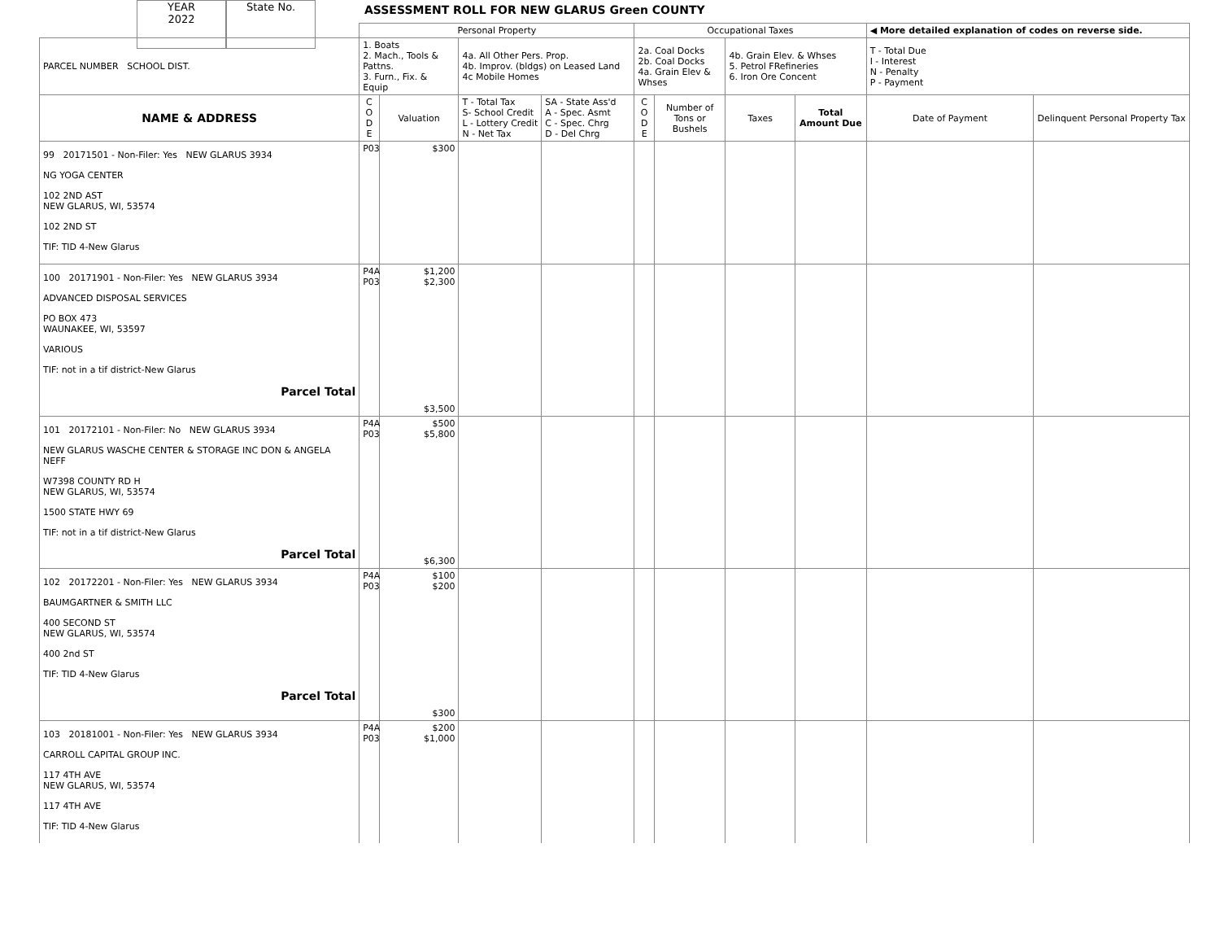YEAR
2022
State No.
ASSESSMENT ROLL FOR NEW GLARUS Green COUNTY
| | Personal Property | | | | Occupational Taxes | | | | ◀ More detailed explanation of codes on reverse side. | |
| --- | --- | --- | --- | --- | --- | --- | --- | --- | --- | --- |
| PARCEL NUMBER SCHOOL DIST. | 1. Boats 2. Mach., Tools & Pattns. 3. Furn., Fix. & Equip | | 4a. All Other Pers. Prop. 4b. Improv. (bldgs) on Leased Land 4c Mobile Homes | | 2a. Coal Docks 2b. Coal Docks 4a. Grain Elev & Whses | | 4b. Grain Elev. & Whses 5. Petrol FRefineries 6. Iron Ore Concent | | T - Total Due I - Interest N - Penalty P - Payment | |
| NAME & ADDRESS | C O D E | Valuation | T - Total Tax S- School Credit L - Lottery Credit N - Net Tax | SA - State Ass'd A - Spec. Asmt C - Spec. Chrg D - Del Chrg | C O D E | Number of Tons or Bushels | Taxes | Total Amount Due | Date of Payment | Delinquent Personal Property Tax |
| 99 20171501 - Non-Filer: Yes NEW GLARUS 3934 NG YOGA CENTER 102 2ND AST NEW GLARUS, WI, 53574 102 2ND ST TIF: TID 4-New Glarus | P03 | $300 | | | | | | | | |
| 100 20171901 - Non-Filer: Yes NEW GLARUS 3934 ADVANCED DISPOSAL SERVICES PO BOX 473 WAUNAKEE, WI, 53597 VARIOUS TIF: not in a tif district-New Glarus Parcel Total | P4A P03 | $1,200 $2,300 $3,500 | | | | | | | | |
| 101 20172101 - Non-Filer: No NEW GLARUS 3934 NEW GLARUS WASCHE CENTER & STORAGE INC DON & ANGELA NEFF W7398 COUNTY RD H NEW GLARUS, WI, 53574 1500 STATE HWY 69 TIF: not in a tif district-New Glarus Parcel Total | P4A P03 | $500 $5,800 $6,300 | | | | | | | | |
| 102 20172201 - Non-Filer: Yes NEW GLARUS 3934 BAUMGARTNER & SMITH LLC 400 SECOND ST NEW GLARUS, WI, 53574 400 2nd ST TIF: TID 4-New Glarus Parcel Total | P4A P03 | $100 $200 $300 | | | | | | | | |
| 103 20181001 - Non-Filer: Yes NEW GLARUS 3934 CARROLL CAPITAL GROUP INC. 117 4TH AVE NEW GLARUS, WI, 53574 117 4TH AVE TIF: TID 4-New Glarus | P4A P03 | $200 $1,000 | | | | | | | | |